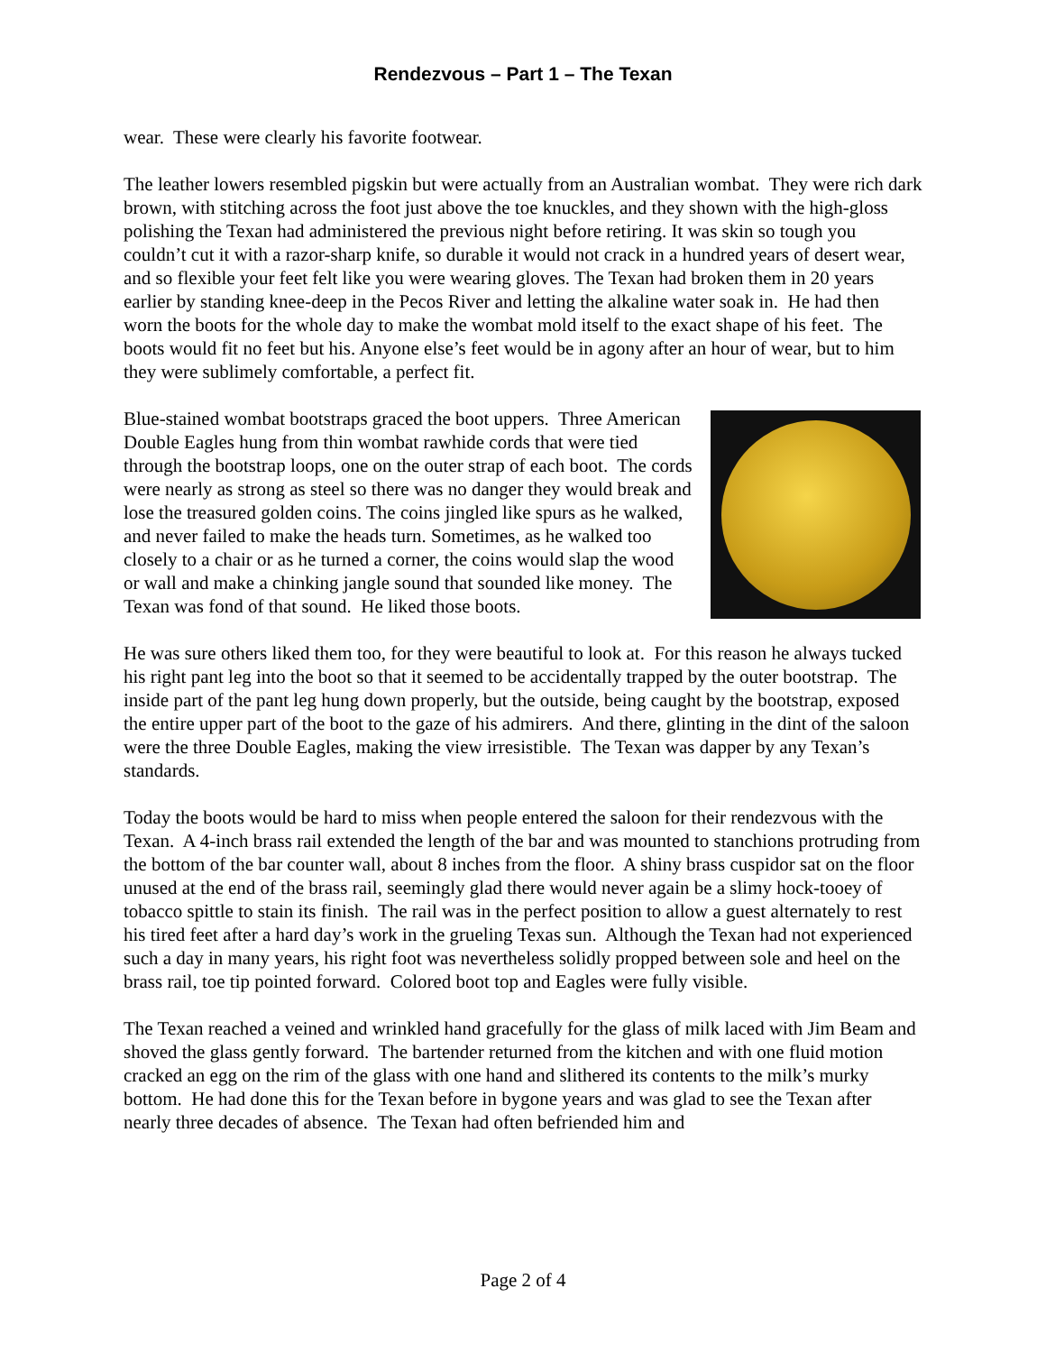Rendezvous – Part 1 – The Texan
wear. These were clearly his favorite footwear.
The leather lowers resembled pigskin but were actually from an Australian wombat. They were rich dark brown, with stitching across the foot just above the toe knuckles, and they shown with the high-gloss polishing the Texan had administered the previous night before retiring. It was skin so tough you couldn’t cut it with a razor-sharp knife, so durable it would not crack in a hundred years of desert wear, and so flexible your feet felt like you were wearing gloves. The Texan had broken them in 20 years earlier by standing knee-deep in the Pecos River and letting the alkaline water soak in. He had then worn the boots for the whole day to make the wombat mold itself to the exact shape of his feet. The boots would fit no feet but his. Anyone else’s feet would be in agony after an hour of wear, but to him they were sublimely comfortable, a perfect fit.
Blue-stained wombat bootstraps graced the boot uppers. Three American Double Eagles hung from thin wombat rawhide cords that were tied through the bootstrap loops, one on the outer strap of each boot. The cords were nearly as strong as steel so there was no danger they would break and lose the treasured golden coins. The coins jingled like spurs as he walked, and never failed to make the heads turn. Sometimes, as he walked too closely to a chair or as he turned a corner, the coins would slap the wood or wall and make a chinking jangle sound that sounded like money. The Texan was fond of that sound. He liked those boots.
He was sure others liked them too, for they were beautiful to look at. For this reason he always tucked his right pant leg into the boot so that it seemed to be accidentally trapped by the outer bootstrap. The inside part of the pant leg hung down properly, but the outside, being caught by the bootstrap, exposed the entire upper part of the boot to the gaze of his admirers. And there, glinting in the dint of the saloon were the three Double Eagles, making the view irresistible. The Texan was dapper by any Texan’s standards.
Today the boots would be hard to miss when people entered the saloon for their rendezvous with the Texan. A 4-inch brass rail extended the length of the bar and was mounted to stanchions protruding from the bottom of the bar counter wall, about 8 inches from the floor. A shiny brass cuspidor sat on the floor unused at the end of the brass rail, seemingly glad there would never again be a slimy hock-tooey of tobacco spittle to stain its finish. The rail was in the perfect position to allow a guest alternately to rest his tired feet after a hard day’s work in the grueling Texas sun. Although the Texan had not experienced such a day in many years, his right foot was nevertheless solidly propped between sole and heel on the brass rail, toe tip pointed forward. Colored boot top and Eagles were fully visible.
The Texan reached a veined and wrinkled hand gracefully for the glass of milk laced with Jim Beam and shoved the glass gently forward. The bartender returned from the kitchen and with one fluid motion cracked an egg on the rim of the glass with one hand and slithered its contents to the milk’s murky bottom. He had done this for the Texan before in bygone years and was glad to see the Texan after nearly three decades of absence. The Texan had often befriended him and
Page 2 of 4